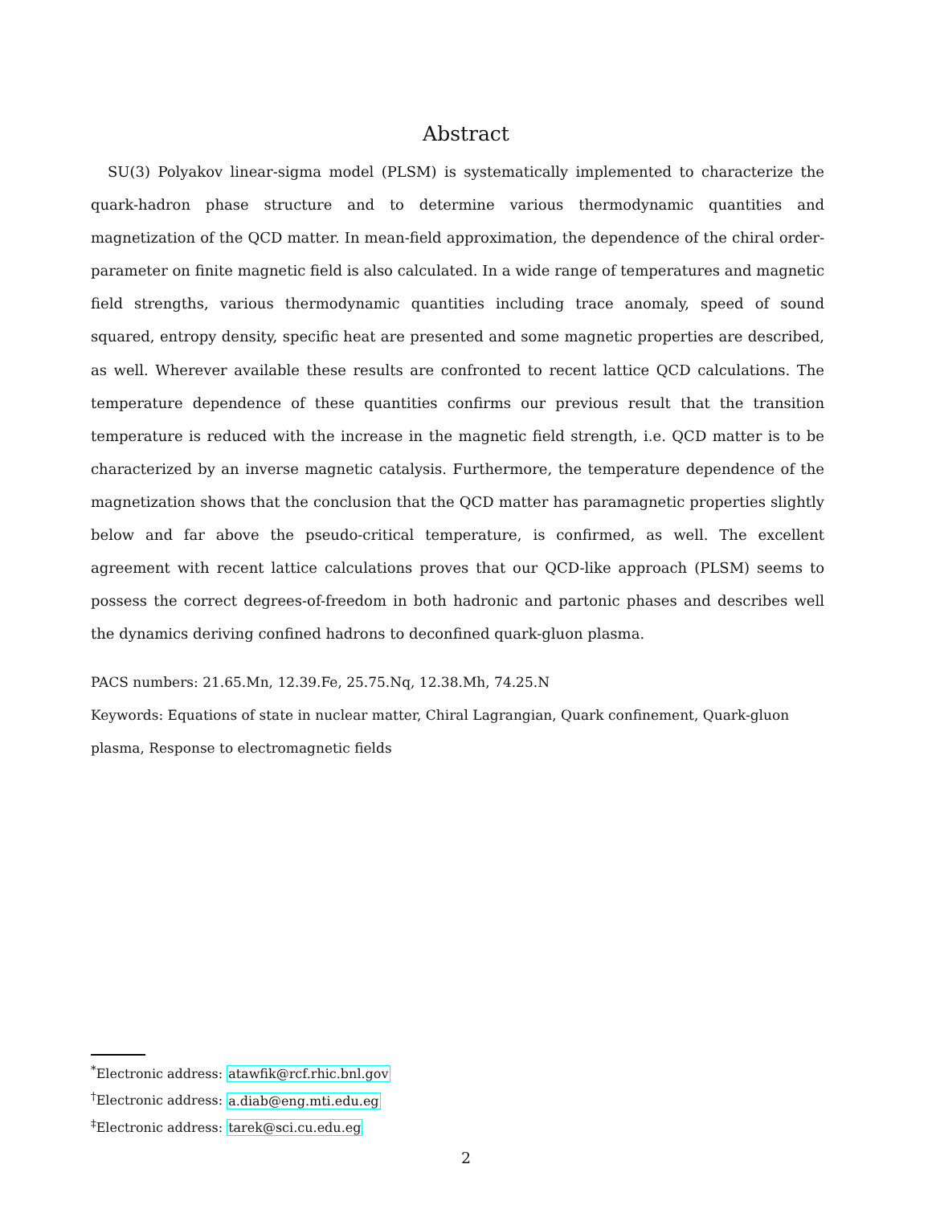Abstract
SU(3) Polyakov linear-sigma model (PLSM) is systematically implemented to characterize the quark-hadron phase structure and to determine various thermodynamic quantities and magnetization of the QCD matter. In mean-field approximation, the dependence of the chiral order-parameter on finite magnetic field is also calculated. In a wide range of temperatures and magnetic field strengths, various thermodynamic quantities including trace anomaly, speed of sound squared, entropy density, specific heat are presented and some magnetic properties are described, as well. Wherever available these results are confronted to recent lattice QCD calculations. The temperature dependence of these quantities confirms our previous result that the transition temperature is reduced with the increase in the magnetic field strength, i.e. QCD matter is to be characterized by an inverse magnetic catalysis. Furthermore, the temperature dependence of the magnetization shows that the conclusion that the QCD matter has paramagnetic properties slightly below and far above the pseudo-critical temperature, is confirmed, as well. The excellent agreement with recent lattice calculations proves that our QCD-like approach (PLSM) seems to possess the correct degrees-of-freedom in both hadronic and partonic phases and describes well the dynamics deriving confined hadrons to deconfined quark-gluon plasma.
PACS numbers: 21.65.Mn, 12.39.Fe, 25.75.Nq, 12.38.Mh, 74.25.N
Keywords: Equations of state in nuclear matter, Chiral Lagrangian, Quark confinement, Quark-gluon plasma, Response to electromagnetic fields
<sup>*</sup> Electronic address: atawfik@rcf.rhic.bnl.gov
<sup>†</sup> Electronic address: a.diab@eng.mti.edu.eg
<sup>‡</sup> Electronic address: tarek@sci.cu.edu.eg
2